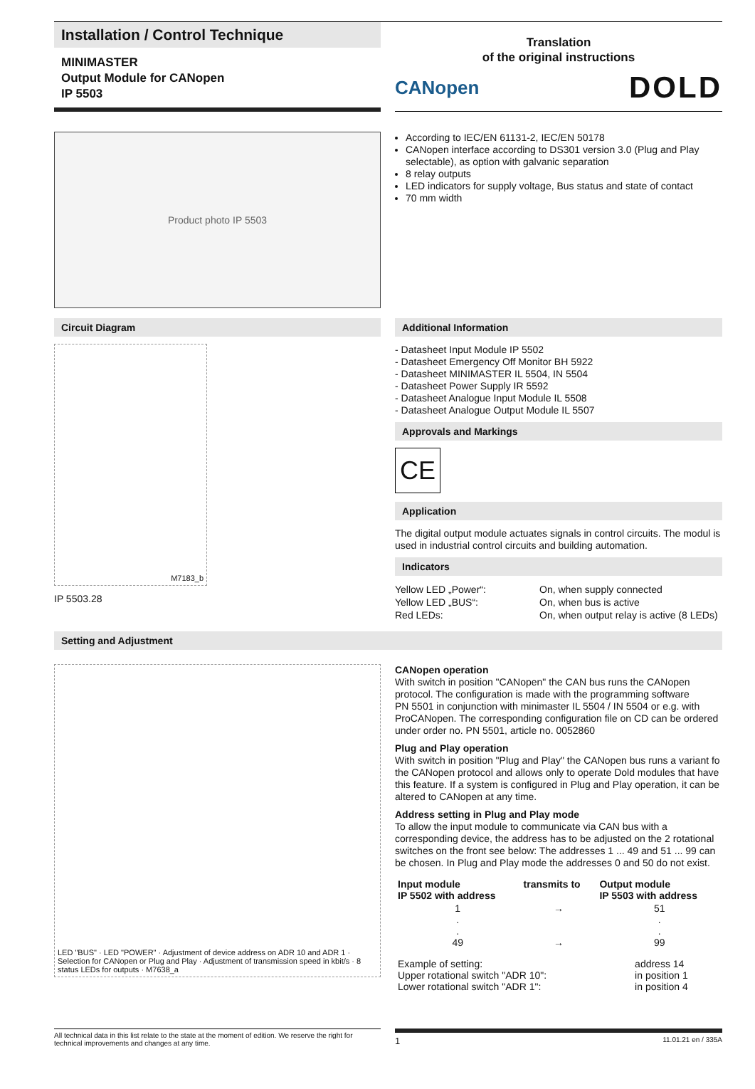Installation / Control Technique
MINIMASTER
Output Module for CANopen
IP 5503
Translation
of the original instructions
CANopen DOLD
Product photo IP 5503
According to IEC/EN 61131-2, IEC/EN 50178
CANopen interface according to DS301 version 3.0 (Plug and Play selectable), as option with galvanic separation
8 relay outputs
LED indicators for supply voltage, Bus status and state of contact
70 mm width
Circuit Diagram
M7183_b
IP 5503.28
Additional Information
- Datasheet Input Module IP 5502
- Datasheet Emergency Off Monitor BH 5922
- Datasheet MINIMASTER IL 5504, IN 5504
- Datasheet Power Supply IR 5592
- Datasheet Analogue Input Module IL 5508
- Datasheet Analogue Output Module IL 5507
Approvals and Markings
CE
Application
The digital output module actuates signals in control circuits. The modul is used in industrial control circuits and building automation.
Indicators
| Yellow LED „Power“: | On, when supply connected |
| Yellow LED „BUS“: | On, when bus is active |
| Red LEDs: | On, when output relay is active (8 LEDs) |
Setting and Adjustment
LED "BUS" · LED "POWER" · Adjustment of device address on ADR 10 and ADR 1 · Selection for CANopen or Plug and Play · Adjustment of transmission speed in kbit/s · 8 status LEDs for outputs · M7638_a
CANopen operation
With switch in position "CANopen" the CAN bus runs the CANopen protocol. The configuration is made with the programming software
PN 5501 in conjunction with minimaster IL 5504 / IN 5504 or e.g. with ProCANopen. The corresponding configuration file on CD can be ordered under order no. PN 5501, article no. 0052860
Plug and Play operation
With switch in position "Plug and Play" the CANopen bus runs a variant fo the CANopen protocol and allows only to operate Dold modules that have this feature. If a system is configured in Plug and Play operation, it can be altered to CANopen at any time.
Address setting in Plug and Play mode
To allow the input module to communicate via CAN bus with a corresponding device, the address has to be adjusted on the 2 rotational switches on the front see below: The addresses 1 ... 49 and 51 ... 99 can be chosen. In Plug and Play mode the addresses 0 and 50 do not exist.
| Input module IP 5502 with address | transmits to | Output module IP 5503 with address |
| --- | --- | --- |
| 1 . . 49 | → → | 51 . . 99 |
| Example of setting: Upper rotational switch "ADR 10": Lower rotational switch "ADR 1": | address 14 in position 1 in position 4 |
All technical data in this list relate to the state at the moment of edition. We reserve the right for technical improvements and changes at any time.
1 11.01.21 en / 335A